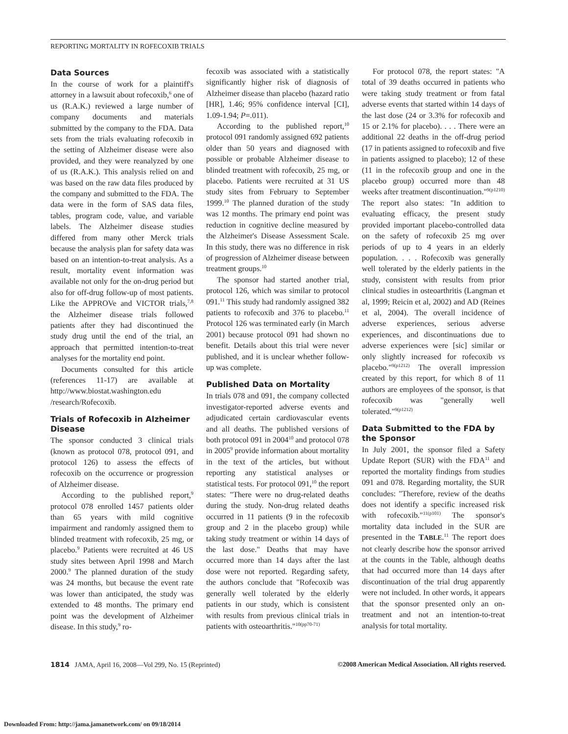REPORTING MORTALITY IN ROFECOXIB TRIALS
Data Sources
In the course of work for a plaintiff's attorney in a lawsuit about rofecoxib,<sup>6</sup> one of us (R.A.K.) reviewed a large number of company documents and materials submitted by the company to the FDA. Data sets from the trials evaluating rofecoxib in the setting of Alzheimer disease were also provided, and they were reanalyzed by one of us (R.A.K.). This analysis relied on and was based on the raw data files produced by the company and submitted to the FDA. The data were in the form of SAS data files, tables, program code, value, and variable labels. The Alzheimer disease studies differed from many other Merck trials because the analysis plan for safety data was based on an intention-to-treat analysis. As a result, mortality event information was available not only for the on-drug period but also for off-drug follow-up of most patients. Like the APPROVe and VICTOR trials,<sup>7,8</sup> the Alzheimer disease trials followed patients after they had discontinued the study drug until the end of the trial, an approach that permitted intention-to-treat analyses for the mortality end point.
Documents consulted for this article (references 11-17) are available at http://www.biostat.washington.edu /research/Rofecoxib.
Trials of Rofecoxib in Alzheimer Disease
The sponsor conducted 3 clinical trials (known as protocol 078, protocol 091, and protocol 126) to assess the effects of rofecoxib on the occurrence or progression of Alzheimer disease.
According to the published report,<sup>9</sup> protocol 078 enrolled 1457 patients older than 65 years with mild cognitive impairment and randomly assigned them to blinded treatment with rofecoxib, 25 mg, or placebo.<sup>9</sup> Patients were recruited at 46 US study sites between April 1998 and March 2000.<sup>9</sup> The planned duration of the study was 24 months, but because the event rate was lower than anticipated, the study was extended to 48 months. The primary end point was the development of Alzheimer disease. In this study,<sup>9</sup> ro-
fecoxib was associated with a statistically significantly higher risk of diagnosis of Alzheimer disease than placebo (hazard ratio [HR], 1.46; 95% confidence interval [CI], 1.09-1.94; P=.011).
According to the published report,<sup>10</sup> protocol 091 randomly assigned 692 patients older than 50 years and diagnosed with possible or probable Alzheimer disease to blinded treatment with rofecoxib, 25 mg, or placebo. Patients were recruited at 31 US study sites from February to September 1999.<sup>10</sup> The planned duration of the study was 12 months. The primary end point was reduction in cognitive decline measured by the Alzheimer's Disease Assessment Scale. In this study, there was no difference in risk of progression of Alzheimer disease between treatment groups.<sup>10</sup>
The sponsor had started another trial, protocol 126, which was similar to protocol 091.<sup>11</sup> This study had randomly assigned 382 patients to rofecoxib and 376 to placebo.<sup>11</sup> Protocol 126 was terminated early (in March 2001) because protocol 091 had shown no benefit. Details about this trial were never published, and it is unclear whether follow-up was complete.
Published Data on Mortality
In trials 078 and 091, the company collected investigator-reported adverse events and adjudicated certain cardiovascular events and all deaths. The published versions of both protocol 091 in 2004<sup>10</sup> and protocol 078 in 2005<sup>9</sup> provide information about mortality in the text of the articles, but without reporting any statistical analyses or statistical tests. For protocol 091,<sup>10</sup> the report states: "There were no drug-related deaths during the study. Non-drug related deaths occurred in 11 patients (9 in the rofecoxib group and 2 in the placebo group) while taking study treatment or within 14 days of the last dose." Deaths that may have occurred more than 14 days after the last dose were not reported. Regarding safety, the authors conclude that "Rofecoxib was generally well tolerated by the elderly patients in our study, which is consistent with results from previous clinical trials in patients with osteoarthritis."<sup>10(pp70-71)</sup>
For protocol 078, the report states: "A total of 39 deaths occurred in patients who were taking study treatment or from fatal adverse events that started within 14 days of the last dose (24 or 3.3% for rofecoxib and 15 or 2.1% for placebo). . . . There were an additional 22 deaths in the off-drug period (17 in patients assigned to rofecoxib and five in patients assigned to placebo); 12 of these (11 in the rofecoxib group and one in the placebo group) occurred more than 48 weeks after treatment discontinuation."<sup>9(p1210)</sup> The report also states: "In addition to evaluating efficacy, the present study provided important placebo-controlled data on the safety of rofecoxib 25 mg over periods of up to 4 years in an elderly population. . . . Rofecoxib was generally well tolerated by the elderly patients in the study, consistent with results from prior clinical studies in osteoarthritis (Langman et al, 1999; Reicin et al, 2002) and AD (Reines et al, 2004). The overall incidence of adverse experiences, serious adverse experiences, and discontinuations due to adverse experiences were [sic] similar or only slightly increased for rofecoxib vs placebo."<sup>9(p1212)</sup> The overall impression created by this report, for which 8 of 11 authors are employees of the sponsor, is that rofecoxib was "generally well tolerated."<sup>9(p1212)</sup>
Data Submitted to the FDA by the Sponsor
In July 2001, the sponsor filed a Safety Update Report (SUR) with the FDA<sup>11</sup> and reported the mortality findings from studies 091 and 078. Regarding mortality, the SUR concludes: "Therefore, review of the deaths does not identify a specific increased risk with rofecoxib."<sup>11(p101)</sup> The sponsor's mortality data included in the SUR are presented in the TABLE.<sup>11</sup> The report does not clearly describe how the sponsor arrived at the counts in the Table, although deaths that had occurred more than 14 days after discontinuation of the trial drug apparently were not included. In other words, it appears that the sponsor presented only an on-treatment and not an intention-to-treat analysis for total mortality.
1814 JAMA, April 16, 2008—Vol 299, No. 15 (Reprinted) ©2008 American Medical Association. All rights reserved.
Downloaded From: http://jama.jamanetwork.com/ on 09/18/2014